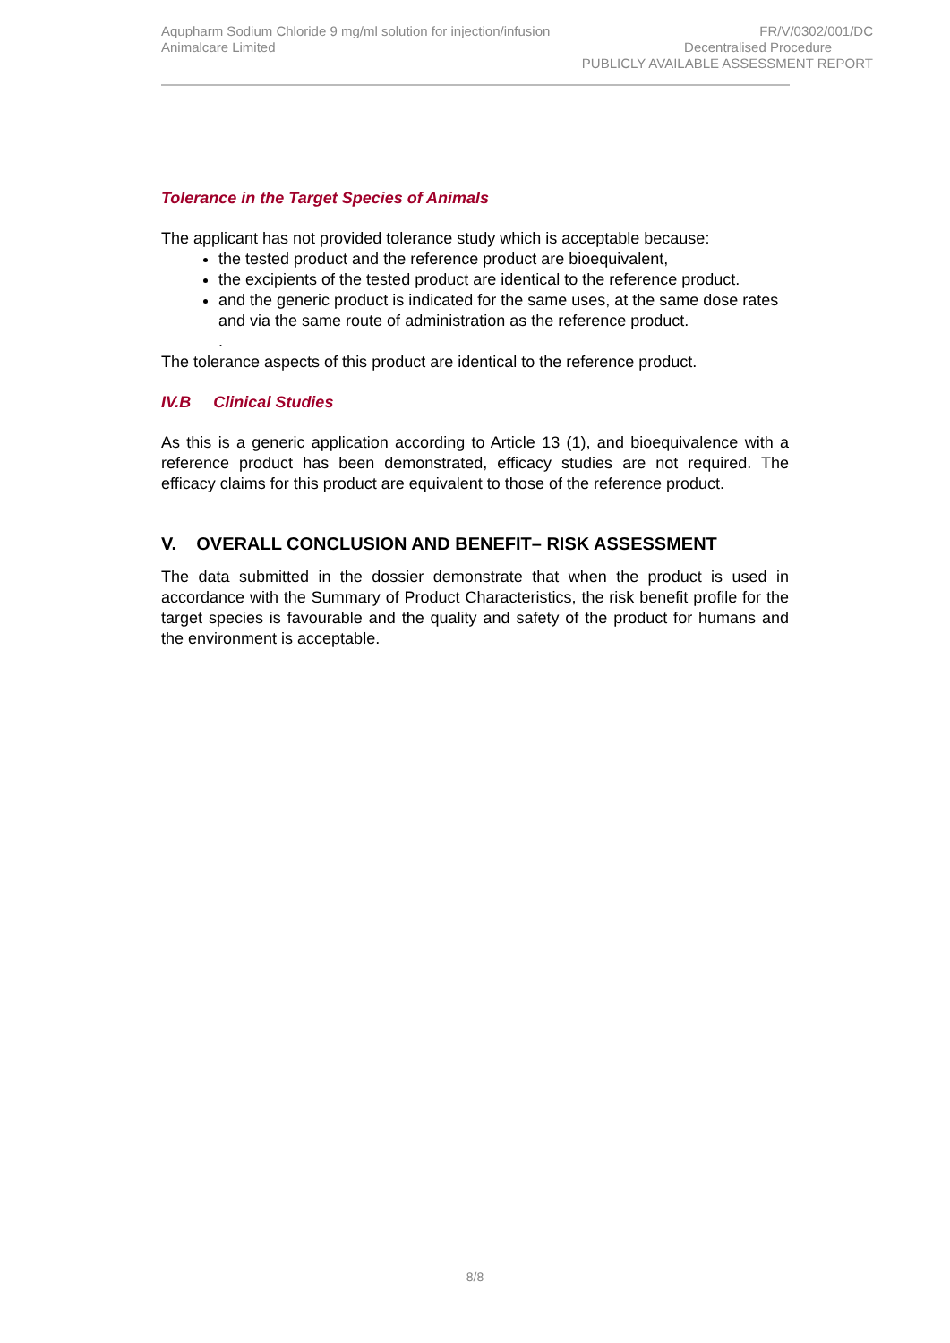Aqupharm Sodium Chloride 9 mg/ml solution for injection/infusion
Animalcare Limited
FR/V/0302/001/DC
Decentralised Procedure
PUBLICLY AVAILABLE ASSESSMENT REPORT
Tolerance in the Target Species of Animals
The applicant has not provided tolerance study which is acceptable because:
the tested product and the reference product are bioequivalent,
the excipients of the tested product are identical to the reference product.
and the generic product is indicated for the same uses, at the same dose rates and via the same route of administration as the reference product.
.
The tolerance aspects of this product are identical to the reference product.
IV.B Clinical Studies
As this is a generic application according to Article 13 (1), and bioequivalence with a reference product has been demonstrated, efficacy studies are not required. The efficacy claims for this product are equivalent to those of the reference product.
V. OVERALL CONCLUSION AND BENEFIT– RISK ASSESSMENT
The data submitted in the dossier demonstrate that when the product is used in accordance with the Summary of Product Characteristics, the risk benefit profile for the target species is favourable and the quality and safety of the product for humans and the environment is acceptable.
8/8